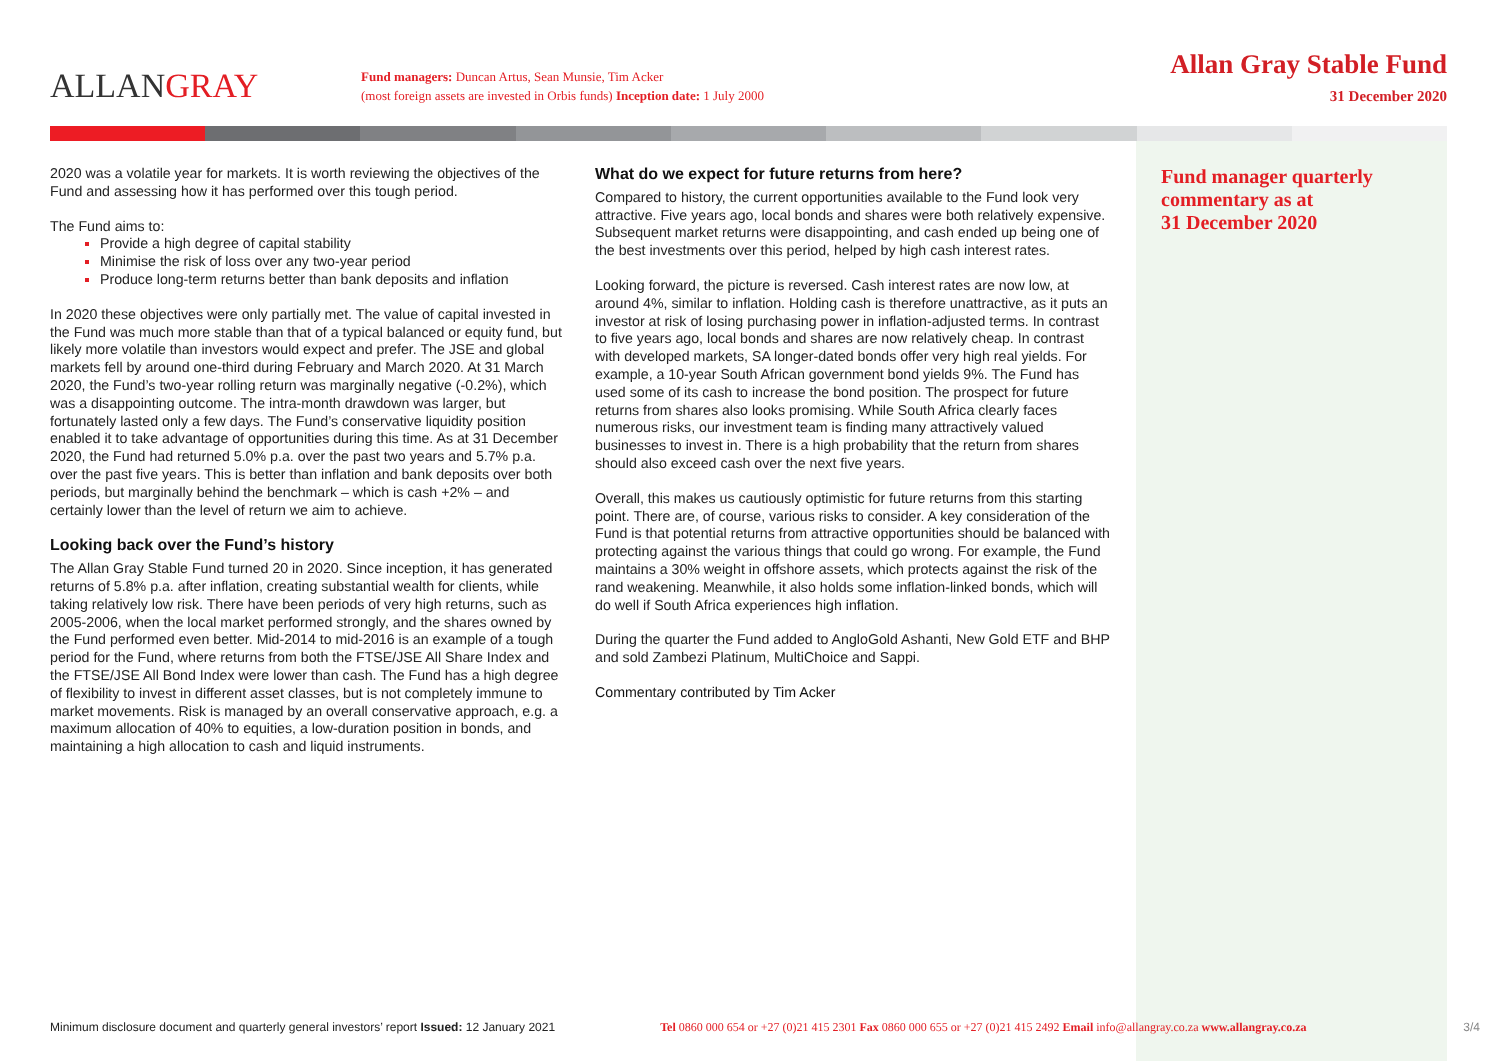ALLANGRAY
Fund managers: Duncan Artus, Sean Munsie, Tim Acker
(most foreign assets are invested in Orbis funds) Inception date: 1 July 2000
Allan Gray Stable Fund
31 December 2020
Fund manager quarterly
commentary as at
31 December 2020
2020 was a volatile year for markets. It is worth reviewing the objectives of the Fund and assessing how it has performed over this tough period.
The Fund aims to:
Provide a high degree of capital stability
Minimise the risk of loss over any two-year period
Produce long-term returns better than bank deposits and inflation
In 2020 these objectives were only partially met. The value of capital invested in the Fund was much more stable than that of a typical balanced or equity fund, but likely more volatile than investors would expect and prefer. The JSE and global markets fell by around one-third during February and March 2020. At 31 March 2020, the Fund’s two-year rolling return was marginally negative (-0.2%), which was a disappointing outcome. The intra-month drawdown was larger, but fortunately lasted only a few days. The Fund’s conservative liquidity position enabled it to take advantage of opportunities during this time. As at 31 December 2020, the Fund had returned 5.0% p.a. over the past two years and 5.7% p.a. over the past five years. This is better than inflation and bank deposits over both periods, but marginally behind the benchmark – which is cash +2% – and certainly lower than the level of return we aim to achieve.
Looking back over the Fund’s history
The Allan Gray Stable Fund turned 20 in 2020. Since inception, it has generated returns of 5.8% p.a. after inflation, creating substantial wealth for clients, while taking relatively low risk. There have been periods of very high returns, such as 2005-2006, when the local market performed strongly, and the shares owned by the Fund performed even better. Mid-2014 to mid-2016 is an example of a tough period for the Fund, where returns from both the FTSE/JSE All Share Index and the FTSE/JSE All Bond Index were lower than cash. The Fund has a high degree of flexibility to invest in different asset classes, but is not completely immune to market movements. Risk is managed by an overall conservative approach, e.g. a maximum allocation of 40% to equities, a low-duration position in bonds, and maintaining a high allocation to cash and liquid instruments.
What do we expect for future returns from here?
Compared to history, the current opportunities available to the Fund look very attractive. Five years ago, local bonds and shares were both relatively expensive. Subsequent market returns were disappointing, and cash ended up being one of the best investments over this period, helped by high cash interest rates.
Looking forward, the picture is reversed. Cash interest rates are now low, at around 4%, similar to inflation. Holding cash is therefore unattractive, as it puts an investor at risk of losing purchasing power in inflation-adjusted terms. In contrast to five years ago, local bonds and shares are now relatively cheap. In contrast with developed markets, SA longer-dated bonds offer very high real yields. For example, a 10-year South African government bond yields 9%. The Fund has used some of its cash to increase the bond position. The prospect for future returns from shares also looks promising. While South Africa clearly faces numerous risks, our investment team is finding many attractively valued businesses to invest in. There is a high probability that the return from shares should also exceed cash over the next five years.
Overall, this makes us cautiously optimistic for future returns from this starting point. There are, of course, various risks to consider. A key consideration of the Fund is that potential returns from attractive opportunities should be balanced with protecting against the various things that could go wrong. For example, the Fund maintains a 30% weight in offshore assets, which protects against the risk of the rand weakening. Meanwhile, it also holds some inflation-linked bonds, which will do well if South Africa experiences high inflation.
During the quarter the Fund added to AngloGold Ashanti, New Gold ETF and BHP and sold Zambezi Platinum, MultiChoice and Sappi.
Commentary contributed by Tim Acker
Minimum disclosure document and quarterly general investors’ report Issued: 12 January 2021
Tel 0860 000 654 or +27 (0)21 415 2301 Fax 0860 000 655 or +27 (0)21 415 2492 Email info@allangray.co.za www.allangray.co.za
3/4